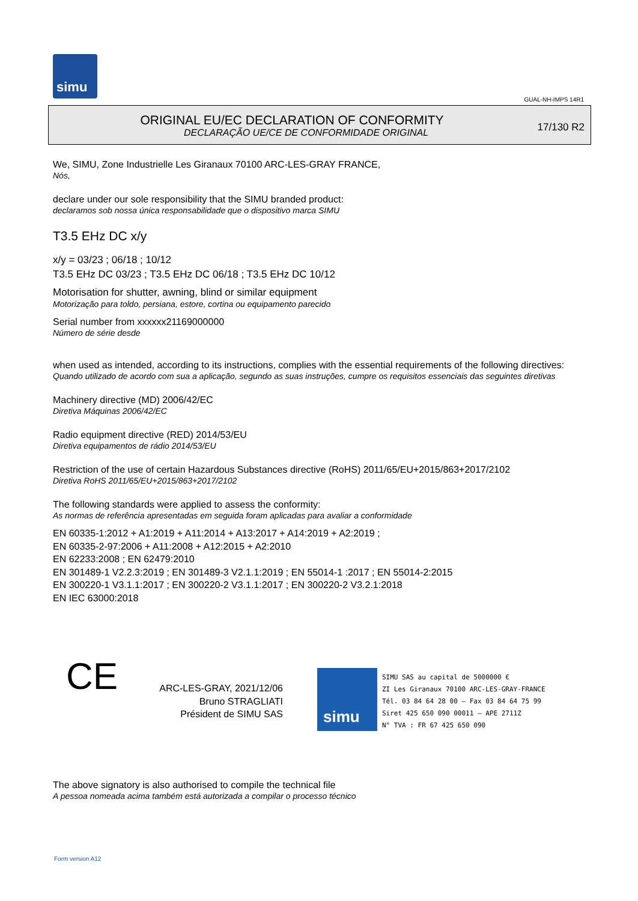simu
GUAL-NH-IMPS 14R1
ORIGINAL EU/EC DECLARATION OF CONFORMITY
DECLARAÇÃO UE/CE DE CONFORMIDADE ORIGINAL
17/130 R2
We, SIMU, Zone Industrielle Les Giranaux 70100 ARC-LES-GRAY FRANCE,
Nós,
declare under our sole responsibility that the SIMU branded product:
declaramos sob nossa única responsabilidade que o dispositivo marca SIMU
T3.5 EHz DC x/y
x/y = 03/23 ; 06/18 ; 10/12
T3.5 EHz DC 03/23 ; T3.5 EHz DC 06/18 ; T3.5 EHz DC 10/12
Motorisation for shutter, awning, blind or similar equipment
Motorização para toldo, persiana, estore, cortina ou equipamento parecido
Serial number from xxxxxx21169000000
Número de série desde
when used as intended, according to its instructions, complies with the essential requirements of the following directives:
Quando utilizado de acordo com sua a aplicação, segundo as suas instruções, cumpre os requisitos essenciais das seguintes diretivas
Machinery directive (MD) 2006/42/EC
Diretiva Máquinas 2006/42/EC
Radio equipment directive (RED) 2014/53/EU
Diretiva equipamentos de rádio 2014/53/EU
Restriction of the use of certain Hazardous Substances directive (RoHS) 2011/65/EU+2015/863+2017/2102
Diretiva RoHS 2011/65/EU+2015/863+2017/2102
The following standards were applied to assess the conformity:
As normas de referência apresentadas em seguida foram aplicadas para avaliar a conformidade
EN 60335-1:2012 + A1:2019 + A11:2014 + A13:2017 + A14:2019 + A2:2019 ;
EN 60335-2-97:2006 + A11:2008 + A12:2015 + A2:2010
EN 62233:2008 ; EN 62479:2010
EN 301489-1 V2.2.3:2019 ; EN 301489-3 V2.1.1:2019 ; EN 55014-1 :2017 ; EN 55014-2:2015
EN 300220-1 V3.1.1:2017 ; EN 300220-2 V3.1.1:2017 ; EN 300220-2 V3.2.1:2018
EN IEC 63000:2018
CE
ARC-LES-GRAY, 2021/12/06
Bruno STRAGLIATI
Président de SIMU SAS
simu
SIMU SAS au capital de 5000000 €
ZI Les Giranaux 70100 ARC-LES-GRAY-FRANCE
Tél. 03 84 64 28 00 – Fax 03 84 64 75 99
Siret 425 650 090 00011 – APE 2711Z
N° TVA : FR 67 425 650 090
The above signatory is also authorised to compile the technical file
A pessoa nomeada acima também está autorizada a compilar o processo técnico
Form version A12